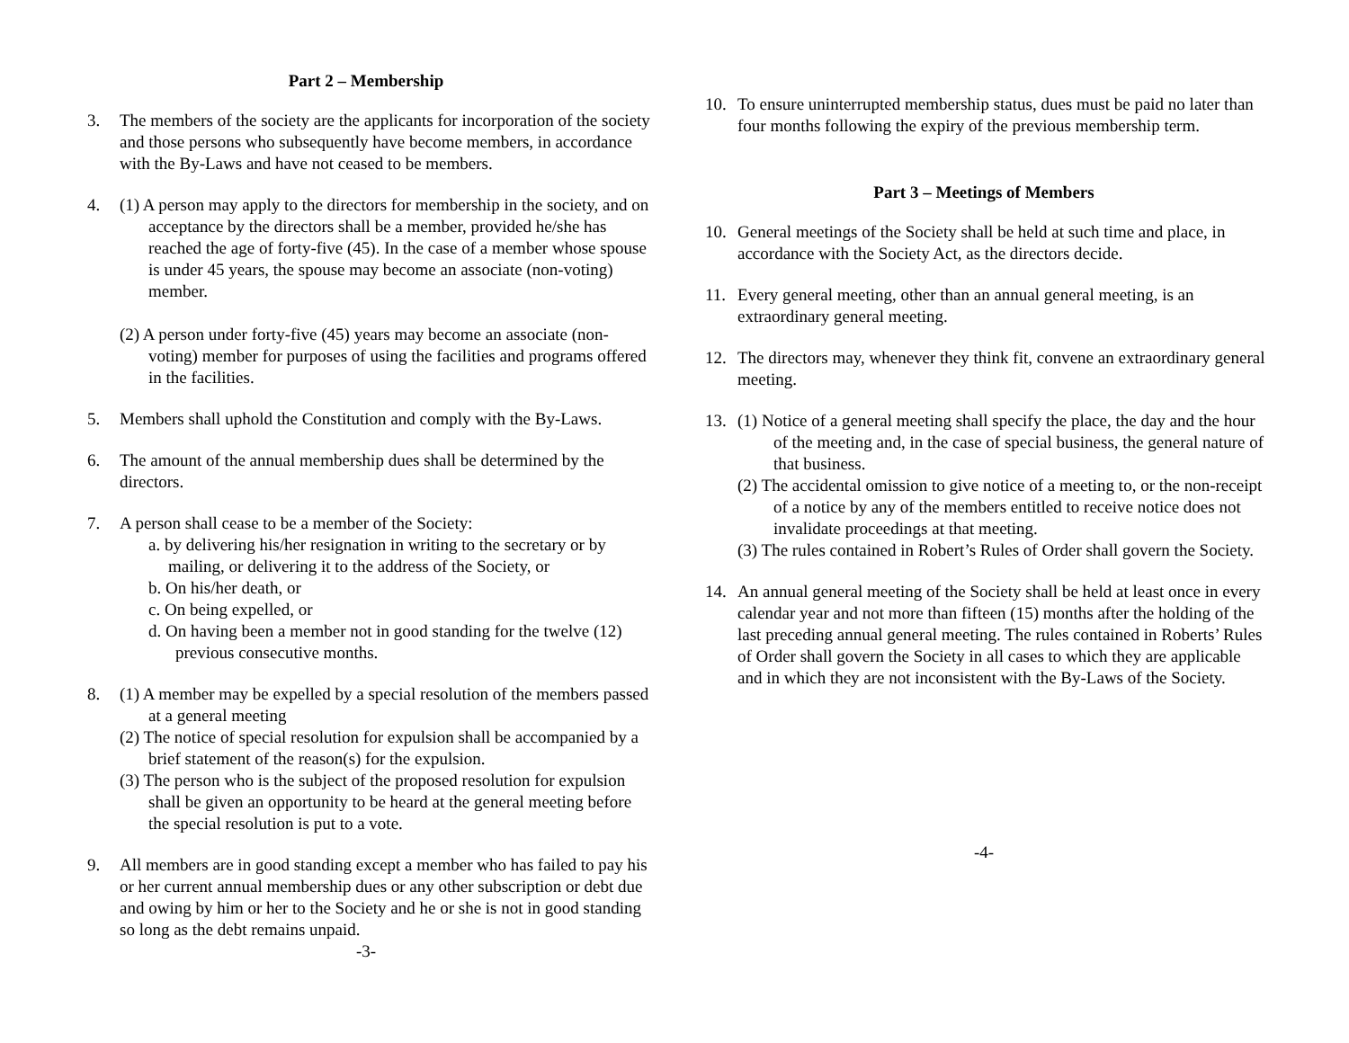Part 2 – Membership
3. The members of the society are the applicants for incorporation of the society and those persons who subsequently have become members, in accordance with the By-Laws and have not ceased to be members.
4. (1) A person may apply to the directors for membership in the society, and on acceptance by the directors shall be a member, provided he/she has reached the age of forty-five (45). In the case of a member whose spouse is under 45 years, the spouse may become an associate (non-voting) member.
(2) A person under forty-five (45) years may become an associate (non-voting) member for purposes of using the facilities and programs offered in the facilities.
5. Members shall uphold the Constitution and comply with the By-Laws.
6. The amount of the annual membership dues shall be determined by the directors.
7. A person shall cease to be a member of the Society:
a. by delivering his/her resignation in writing to the secretary or by mailing, or delivering it to the address of the Society, or
b. On his/her death, or
c. On being expelled, or
d. On having been a member not in good standing for the twelve (12) previous consecutive months.
8. (1) A member may be expelled by a special resolution of the members passed at a general meeting
(2) The notice of special resolution for expulsion shall be accompanied by a brief statement of the reason(s) for the expulsion.
(3) The person who is the subject of the proposed resolution for expulsion shall be given an opportunity to be heard at the general meeting before the special resolution is put to a vote.
9. All members are in good standing except a member who has failed to pay his or her current annual membership dues or any other subscription or debt due and owing by him or her to the Society and he or she is not in good standing so long as the debt remains unpaid.
-3-
10. To ensure uninterrupted membership status, dues must be paid no later than four months following the expiry of the previous membership term.
Part 3 – Meetings of Members
10. General meetings of the Society shall be held at such time and place, in accordance with the Society Act, as the directors decide.
11. Every general meeting, other than an annual general meeting, is an extraordinary general meeting.
12. The directors may, whenever they think fit, convene an extraordinary general meeting.
13. (1) Notice of a general meeting shall specify the place, the day and the hour of the meeting and, in the case of special business, the general nature of that business.
(2) The accidental omission to give notice of a meeting to, or the non-receipt of a notice by any of the members entitled to receive notice does not invalidate proceedings at that meeting.
(3) The rules contained in Robert’s Rules of Order shall govern the Society.
14. An annual general meeting of the Society shall be held at least once in every calendar year and not more than fifteen (15) months after the holding of the last preceding annual general meeting. The rules contained in Roberts’ Rules of Order shall govern the Society in all cases to which they are applicable and in which they are not inconsistent with the By-Laws of the Society.
-4-